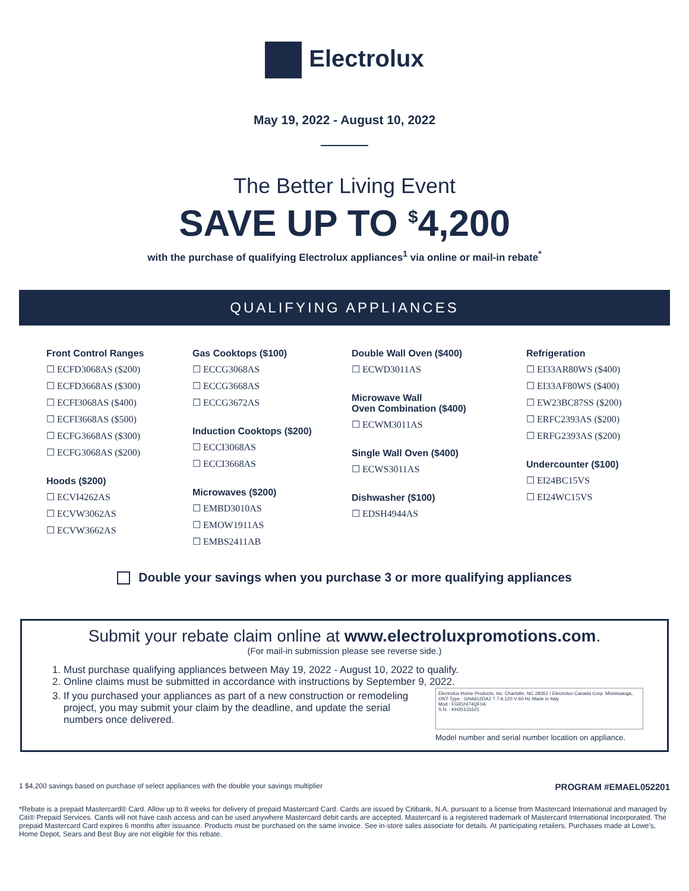Electrolux
May 19, 2022 - August 10, 2022
The Better Living Event
SAVE UP TO <sup>$</sup>4,200
with the purchase of qualifying Electrolux appliances<sup>1</sup> via online or mail-in rebate<sup>*</sup>
QUALIFYING APPLIANCES
Front Control Ranges
☐ ECFD3068AS ($200)
☐ ECFD3668AS ($300)
☐ ECFI3068AS ($400)
☐ ECFI3668AS ($500)
☐ ECFG3668AS ($300)
☐ ECFG3068AS ($200)
Hoods ($200)
☐ ECVI4262AS
☐ ECVW3062AS
☐ ECVW3662AS
Gas Cooktops ($100)
☐ ECCG3068AS
☐ ECCG3668AS
☐ ECCG3672AS
Induction Cooktops ($200)
☐ ECCI3068AS
☐ ECCI3668AS
Microwaves ($200)
☐ EMBD3010AS
☐ EMOW1911AS
☐ EMBS2411AB
Double Wall Oven ($400)
☐ ECWD3011AS
Microwave Wall
Oven Combination ($400)
☐ ECWM3011AS
Single Wall Oven ($400)
☐ ECWS3011AS
Dishwasher ($100)
☐ EDSH4944AS
Refrigeration
☐ EI33AR80WS ($400)
☐ EI33AF80WS ($400)
☐ EW23BC87SS ($200)
☐ ERFC2393AS ($200)
☐ ERFG2393AS ($200)
Undercounter ($100)
☐ EI24BC15VS
☐ EI24WC15VS
Double your savings when you purchase 3 or more qualifying appliances
Submit your rebate claim online at www.electroluxpromotions.com.
(For mail-in submission please see reverse side.)
1. Must purchase qualifying appliances between May 19, 2022 - August 10, 2022 to qualify.
2. Online claims must be submitted in accordance with instructions by September 9, 2022.
3. If you purchased your appliances as part of a new construction or remodeling project, you may submit your claim by the deadline, and update the serial numbers once delivered.
Electrolux Home Products, Inc. Charlotte, NC 28262 / Electrolux Canada Corp. Mississauga, ONT Type : GHA612DA2 7.7 A 120 V 60 Hz Made in Italy
Mod : FGID2474QF0A
S.N. : KH35131621
Model number and serial number location on appliance.
1 $4,200 savings based on purchase of select appliances with the double your savings multiplier PROGRAM #EMAEL052201
*Rebate is a prepaid Mastercard® Card. Allow up to 8 weeks for delivery of prepaid Mastercard Card. Cards are issued by Citibank, N.A. pursuant to a license from Mastercard International and managed by Citi® Prepaid Services. Cards will not have cash access and can be used anywhere Mastercard debit cards are accepted. Mastercard is a registered trademark of Mastercard International Incorporated. The prepaid Mastercard Card expires 6 months after issuance. Products must be purchased on the same invoice. See in-store sales associate for details. At participating retailers. Purchases made at Lowe's, Home Depot, Sears and Best Buy are not eligible for this rebate.